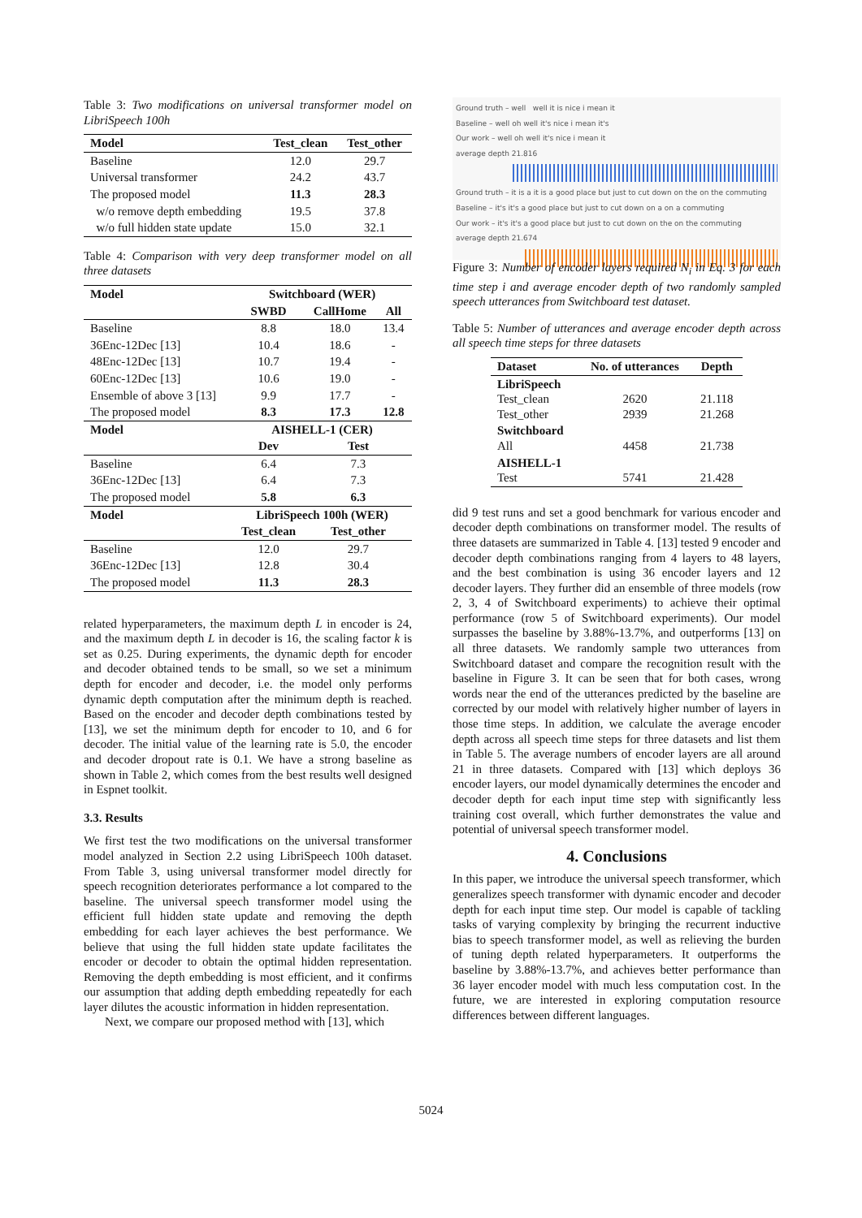Table 3: Two modifications on universal transformer model on LibriSpeech 100h
| Model | Test_clean | Test_other |
| --- | --- | --- |
| Baseline | 12.0 | 29.7 |
| Universal transformer | 24.2 | 43.7 |
| The proposed model | 11.3 | 28.3 |
| w/o remove depth embedding | 19.5 | 37.8 |
| w/o full hidden state update | 15.0 | 32.1 |
Table 4: Comparison with very deep transformer model on all three datasets
| Model | Switchboard (WER) | | |
| --- | --- | --- | --- |
| | SWBD | CallHome | All |
| Baseline | 8.8 | 18.0 | 13.4 |
| 36Enc-12Dec [13] | 10.4 | 18.6 | - |
| 48Enc-12Dec [13] | 10.7 | 19.4 | - |
| 60Enc-12Dec [13] | 10.6 | 19.0 | - |
| Ensemble of above 3 [13] | 9.9 | 17.7 | - |
| The proposed model | 8.3 | 17.3 | 12.8 |
| Model | AISHELL-1 (CER) | | |
| | Dev | Test | |
| Baseline | 6.4 | 7.3 | |
| 36Enc-12Dec [13] | 6.4 | 7.3 | |
| The proposed model | 5.8 | 6.3 | |
| Model | LibriSpeech 100h (WER) | | |
| | Test_clean | Test_other | |
| Baseline | 12.0 | 29.7 | |
| 36Enc-12Dec [13] | 12.8 | 30.4 | |
| The proposed model | 11.3 | 28.3 | |
related hyperparameters, the maximum depth L in encoder is 24, and the maximum depth L in decoder is 16, the scaling factor k is set as 0.25. During experiments, the dynamic depth for encoder and decoder obtained tends to be small, so we set a minimum depth for encoder and decoder, i.e. the model only performs dynamic depth computation after the minimum depth is reached. Based on the encoder and decoder depth combinations tested by [13], we set the minimum depth for encoder to 10, and 6 for decoder. The initial value of the learning rate is 5.0, the encoder and decoder dropout rate is 0.1. We have a strong baseline as shown in Table 2, which comes from the best results well designed in Espnet toolkit.
3.3. Results
We first test the two modifications on the universal transformer model analyzed in Section 2.2 using LibriSpeech 100h dataset. From Table 3, using universal transformer model directly for speech recognition deteriorates performance a lot compared to the baseline. The universal speech transformer model using the efficient full hidden state update and removing the depth embedding for each layer achieves the best performance. We believe that using the full hidden state update facilitates the encoder or decoder to obtain the optimal hidden representation. Removing the depth embedding is most efficient, and it confirms our assumption that adding depth embedding repeatedly for each layer dilutes the acoustic information in hidden representation.
Next, we compare our proposed method with [13], which
Ground truth – well well it is nice i mean it
Baseline – well oh well it's nice i mean it's
Our work – well oh well it's nice i mean it
average depth 21.816
Ground truth – it is a it is a good place but just to cut down on the on the commuting
Baseline – it's it's a good place but just to cut down on a on a commuting
Our work – it's it's a good place but just to cut down on the on the commuting
average depth 21.674
Figure 3: Number of encoder layers required N<sub>i</sub> in Eq. 3 for each time step i and average encoder depth of two randomly sampled speech utterances from Switchboard test dataset.
Table 5: Number of utterances and average encoder depth across all speech time steps for three datasets
| Dataset | No. of utterances | Depth |
| --- | --- | --- |
| LibriSpeech Test_clean Test_other | 2620 2939 | 21.118 21.268 |
| Switchboard All | 4458 | 21.738 |
| AISHELL-1 Test | 5741 | 21.428 |
did 9 test runs and set a good benchmark for various encoder and decoder depth combinations on transformer model. The results of three datasets are summarized in Table 4. [13] tested 9 encoder and decoder depth combinations ranging from 4 layers to 48 layers, and the best combination is using 36 encoder layers and 12 decoder layers. They further did an ensemble of three models (row 2, 3, 4 of Switchboard experiments) to achieve their optimal performance (row 5 of Switchboard experiments). Our model surpasses the baseline by 3.88%-13.7%, and outperforms [13] on all three datasets. We randomly sample two utterances from Switchboard dataset and compare the recognition result with the baseline in Figure 3. It can be seen that for both cases, wrong words near the end of the utterances predicted by the baseline are corrected by our model with relatively higher number of layers in those time steps. In addition, we calculate the average encoder depth across all speech time steps for three datasets and list them in Table 5. The average numbers of encoder layers are all around 21 in three datasets. Compared with [13] which deploys 36 encoder layers, our model dynamically determines the encoder and decoder depth for each input time step with significantly less training cost overall, which further demonstrates the value and potential of universal speech transformer model.
4. Conclusions
In this paper, we introduce the universal speech transformer, which generalizes speech transformer with dynamic encoder and decoder depth for each input time step. Our model is capable of tackling tasks of varying complexity by bringing the recurrent inductive bias to speech transformer model, as well as relieving the burden of tuning depth related hyperparameters. It outperforms the baseline by 3.88%-13.7%, and achieves better performance than 36 layer encoder model with much less computation cost. In the future, we are interested in exploring computation resource differences between different languages.
5024